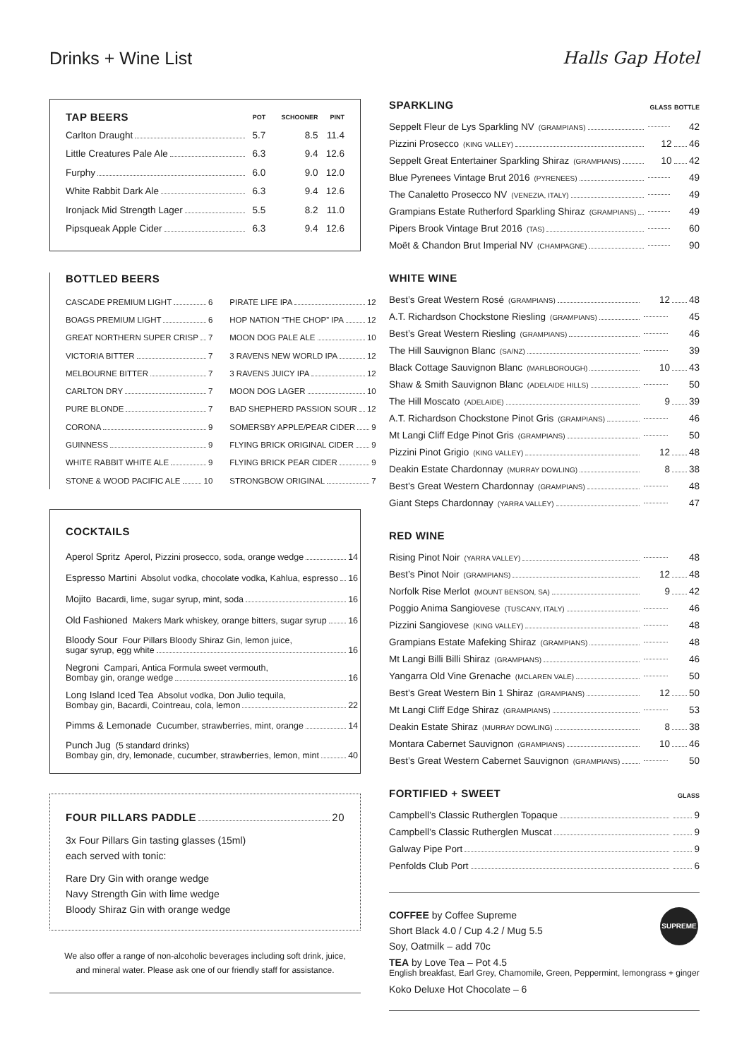Drinks + Wine List Halls Gap Hotel
| TAP BEERS | POT | SCHOONER | PINT |
| --- | --- | --- | --- |
| Carlton Draught | 5.7 | 8.5 | 11.4 |
| Little Creatures Pale Ale | 6.3 | 9.4 | 12.6 |
| Furphy | 6.0 | 9.0 | 12.0 |
| White Rabbit Dark Ale | 6.3 | 9.4 | 12.6 |
| Ironjack Mid Strength Lager | 5.5 | 8.2 | 11.0 |
| Pipsqueak Apple Cider | 6.3 | 9.4 | 12.6 |
BOTTLED BEERS
| CASCADE PREMIUM LIGHT 6 | PIRATE LIFE IPA 12 |
| BOAGS PREMIUM LIGHT 6 | HOP NATION “THE CHOP” IPA 12 |
| GREAT NORTHERN SUPER CRISP 7 | MOON DOG PALE ALE 10 |
| VICTORIA BITTER 7 | 3 RAVENS NEW WORLD IPA 12 |
| MELBOURNE BITTER 7 | 3 RAVENS JUICY IPA 12 |
| CARLTON DRY 7 | MOON DOG LAGER 10 |
| PURE BLONDE 7 | BAD SHEPHERD PASSION SOUR 12 |
| CORONA 9 | SOMERSBY APPLE/PEAR CIDER 9 |
| GUINNESS 9 | FLYING BRICK ORIGINAL CIDER 9 |
| WHITE RABBIT WHITE ALE 9 | FLYING BRICK PEAR CIDER 9 |
| STONE & WOOD PACIFIC ALE 10 | STRONGBOW ORIGINAL 7 |
COCKTAILS
| Aperol Spritz Aperol, Pizzini prosecco, soda, orange wedge 14 |
| Espresso Martini Absolut vodka, chocolate vodka, Kahlua, espresso 16 |
| Mojito Bacardi, lime, sugar syrup, mint, soda 16 |
| Old Fashioned Makers Mark whiskey, orange bitters, sugar syrup 16 |
| Bloody Sour Four Pillars Bloody Shiraz Gin, lemon juice, sugar syrup, egg white 16 |
| Negroni Campari, Antica Formula sweet vermouth, Bombay gin, orange wedge 16 |
| Long Island Iced Tea Absolut vodka, Don Julio tequila, Bombay gin, Bacardi, Cointreau, cola, lemon 22 |
| Pimms & Lemonade Cucumber, strawberries, mint, orange 14 |
| Punch Jug (5 standard drinks) Bombay gin, dry, lemonade, cucumber, strawberries, lemon, mint 40 |
FOUR PILLARS PADDLE 20
3x Four Pillars Gin tasting glasses (15ml)
each served with tonic:
Rare Dry Gin with orange wedge
Navy Strength Gin with lime wedge
Bloody Shiraz Gin with orange wedge
We also offer a range of non-alcoholic beverages including soft drink, juice,
and mineral water. Please ask one of our friendly staff for assistance.
| SPARKLING | GLASS | BOTTLE |
| --- | --- | --- |
| Seppelt Fleur de Lys Sparkling NV (GRAMPIANS) | | 42 |
| Pizzini Prosecco (KING VALLEY) | 12 | 46 |
| Seppelt Great Entertainer Sparkling Shiraz (GRAMPIANS) | 10 | 42 |
| Blue Pyrenees Vintage Brut 2016 (PYRENEES) | | 49 |
| The Canaletto Prosecco NV (VENEZIA, ITALY) | | 49 |
| Grampians Estate Rutherford Sparkling Shiraz (GRAMPIANS) | | 49 |
| Pipers Brook Vintage Brut 2016 (TAS) | | 60 |
| Moët & Chandon Brut Imperial NV (CHAMPAGNE) | | 90 |
| WHITE WINE | | |
| --- | --- | --- |
| Best’s Great Western Rosé (GRAMPIANS) | 12 | 48 |
| A.T. Richardson Chockstone Riesling (GRAMPIANS) | | 45 |
| Best’s Great Western Riesling (GRAMPIANS) | | 46 |
| The Hill Sauvignon Blanc (SA/NZ) | | 39 |
| Black Cottage Sauvignon Blanc (MARLBOROUGH) | 10 | 43 |
| Shaw & Smith Sauvignon Blanc (ADELAIDE HILLS) | | 50 |
| The Hill Moscato (ADELAIDE) | 9 | 39 |
| A.T. Richardson Chockstone Pinot Gris (GRAMPIANS) | | 46 |
| Mt Langi Cliff Edge Pinot Gris (GRAMPIANS) | | 50 |
| Pizzini Pinot Grigio (KING VALLEY) | 12 | 48 |
| Deakin Estate Chardonnay (MURRAY DOWLING) | 8 | 38 |
| Best’s Great Western Chardonnay (GRAMPIANS) | | 48 |
| Giant Steps Chardonnay (YARRA VALLEY) | | 47 |
| RED WINE | | |
| --- | --- | --- |
| Rising Pinot Noir (YARRA VALLEY) | | 48 |
| Best’s Pinot Noir (GRAMPIANS) | 12 | 48 |
| Norfolk Rise Merlot (MOUNT BENSON, SA) | 9 | 42 |
| Poggio Anima Sangiovese (TUSCANY, ITALY) | | 46 |
| Pizzini Sangiovese (KING VALLEY) | | 48 |
| Grampians Estate Mafeking Shiraz (GRAMPIANS) | | 48 |
| Mt Langi Billi Billi Shiraz (GRAMPIANS) | | 46 |
| Yangarra Old Vine Grenache (MCLAREN VALE) | | 50 |
| Best’s Great Western Bin 1 Shiraz (GRAMPIANS) | 12 | 50 |
| Mt Langi Cliff Edge Shiraz (GRAMPIANS) | | 53 |
| Deakin Estate Shiraz (MURRAY DOWLING) | 8 | 38 |
| Montara Cabernet Sauvignon (GRAMPIANS) | 10 | 46 |
| Best’s Great Western Cabernet Sauvignon (GRAMPIANS) | | 50 |
| FORTIFIED + SWEET | GLASS |
| --- | --- |
| Campbell’s Classic Rutherglen Topaque | 9 |
| Campbell’s Classic Rutherglen Muscat | 9 |
| Galway Pipe Port | 9 |
| Penfolds Club Port | 6 |
COFFEE by Coffee Supreme
Short Black 4.0 / Cup 4.2 / Mug 5.5
Soy, Oatmilk – add 70c
SUPREME
TEA by Love Tea – Pot 4.5
English breakfast, Earl Grey, Chamomile, Green, Peppermint, lemongrass + ginger
Koko Deluxe Hot Chocolate – 6